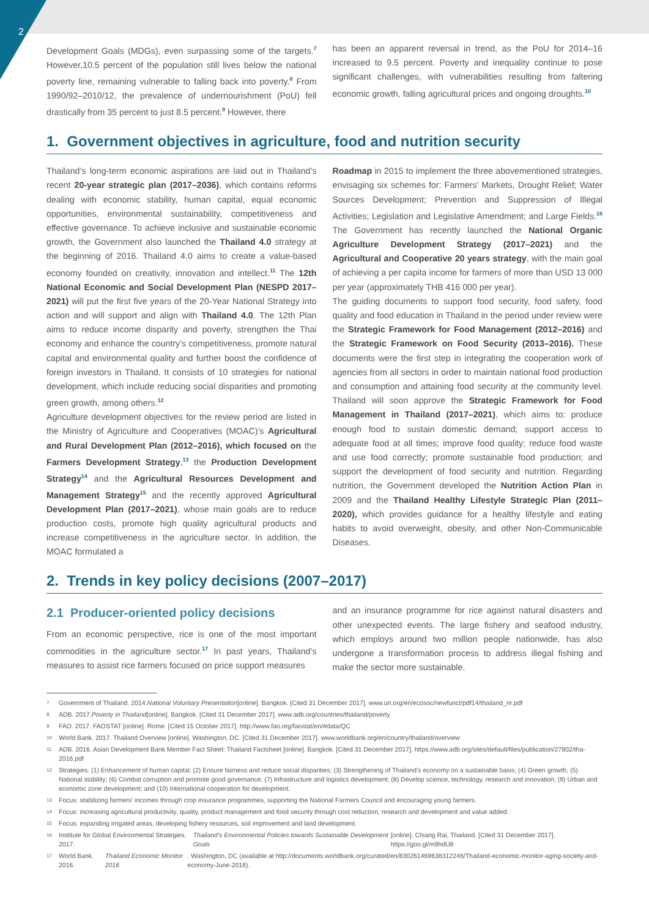2
Development Goals (MDGs), even surpassing some of the targets.<sup>7</sup> However,10.5 percent of the population still lives below the national poverty line, remaining vulnerable to falling back into poverty.<sup>8</sup> From 1990/92–2010/12, the prevalence of undernourishment (PoU) fell drastically from 35 percent to just 8.5 percent.<sup>9</sup> However, there
has been an apparent reversal in trend, as the PoU for 2014–16 increased to 9.5 percent. Poverty and inequality continue to pose significant challenges, with vulnerabilities resulting from faltering economic growth, falling agricultural prices and ongoing droughts.<sup>10</sup>
1. Government objectives in agriculture, food and nutrition security
Thailand’s long-term economic aspirations are laid out in Thailand’s recent 20-year strategic plan (2017–2036), which contains reforms dealing with economic stability, human capital, equal economic opportunities, environmental sustainability, competitiveness and effective governance. To achieve inclusive and sustainable economic growth, the Government also launched the Thailand 4.0 strategy at the beginning of 2016. Thailand 4.0 aims to create a value-based economy founded on creativity, innovation and intellect.<sup>11</sup> The 12th National Economic and Social Development Plan (NESPD 2017–2021) will put the first five years of the 20-Year National Strategy into action and will support and align with Thailand 4.0. The 12th Plan aims to reduce income disparity and poverty, strengthen the Thai economy and enhance the country’s competitiveness, promote natural capital and environmental quality and further boost the confidence of foreign investors in Thailand. It consists of 10 strategies for national development, which include reducing social disparities and promoting green growth, among others.<sup>12</sup>
Agriculture development objectives for the review period are listed in the Ministry of Agriculture and Cooperatives (MOAC)’s Agricultural and Rural Development Plan (2012–2016), which focused on the Farmers Development Strategy,<sup>13</sup> the Production Development Strategy<sup>14</sup> and the Agricultural Resources Development and Management Strategy<sup>15</sup> and the recently approved Agricultural Development Plan (2017–2021), whose main goals are to reduce production costs, promote high quality agricultural products and increase competitiveness in the agriculture sector. In addition, the MOAC formulated a
Roadmap in 2015 to implement the three abovementioned strategies, envisaging six schemes for: Farmers’ Markets, Drought Relief; Water Sources Development; Prevention and Suppression of Illegal Activities; Legislation and Legislative Amendment; and Large Fields.<sup>16</sup> The Government has recently launched the National Organic Agriculture Development Strategy (2017–2021) and the Agricultural and Cooperative 20 years strategy, with the main goal of achieving a per capita income for farmers of more than USD 13 000 per year (approximately THB 416 000 per year).
The guiding documents to support food security, food safety, food quality and food education in Thailand in the period under review were the Strategic Framework for Food Management (2012–2016) and the Strategic Framework on Food Security (2013–2016). These documents were the first step in integrating the cooperation work of agencies from all sectors in order to maintain national food production and consumption and attaining food security at the community level. Thailand will soon approve the Strategic Framework for Food Management in Thailand (2017–2021), which aims to: produce enough food to sustain domestic demand; support access to adequate food at all times; improve food quality; reduce food waste and use food correctly; promote sustainable food production; and support the development of food security and nutrition. Regarding nutrition, the Government developed the Nutrition Action Plan in 2009 and the Thailand Healthy Lifestyle Strategic Plan (2011–2020), which provides guidance for a healthy lifestyle and eating habits to avoid overweight, obesity, and other Non-Communicable Diseases.
2. Trends in key policy decisions (2007–2017)
2.1 Producer-oriented policy decisions
From an economic perspective, rice is one of the most important commodities in the agriculture sector.<sup>17</sup> In past years, Thailand’s measures to assist rice farmers focused on price support measures
and an insurance programme for rice against natural disasters and other unexpected events. The large fishery and seafood industry, which employs around two million people nationwide, has also undergone a transformation process to address illegal fishing and make the sector more sustainable.
7 Government of Thailand. 2014. National Voluntary Presentation [online]. Bangkok. [Cited 31 December 2017]. www.un.org/en/ecosoc/newfunct/pdf14/thailand_nr.pdf
8 ADB. 2017. Poverty in Thailand [online]. Bangkok. [Cited 31 December 2017]. www.adb.org/countries/thailand/poverty
9 FAO. 2017. FAOSTAT [online]. Rome. [Cited 15 October 2017]. http://www.fao.org/faostat/en/#data/QC
10 World Bank. 2017. Thailand Overview [online]. Washington, DC. [Cited 31 December 2017]. www.worldbank.org/en/country/thailand/overview
11 ADB. 2016. Asian Development Bank Member Fact Sheet: Thailand Factsheet [online]. Bangkok. [Cited 31 December 2017]. https://www.adb.org/sites/default/files/publication/27802/tha-2016.pdf
12 Strategies: (1) Enhancement of human capital; (2) Ensure fairness and reduce social disparities; (3) Strengthening of Thailand’s economy on a sustainable basis; (4) Green growth; (5) National stability; (6) Combat corruption and promote good governance; (7) Infrastructure and logistics development; (8) Develop science, technology, research and innovation; (9) Urban and economic zone development; and (10) International cooperation for development.
13 Focus: stabilizing farmers’ incomes through crop insurance programmes, supporting the National Farmers Council and encouraging young farmers.
14 Focus: increasing agricultural productivity, quality, product management and food security through cost reduction, research and development and value added.
15 Focus: expanding irrigated areas, developing fishery resources, soil improvement and land development.
16 Institute for Global Environmental Strategies. 2017. Thailand’s Environmental Policies towards Sustainable Development Goals [online]. Chiang Rai, Thailand. [Cited 31 December 2017]. https://goo.gl/m9hdU8
17 World Bank. 2016. Thailand Economic Monitor 2016. Washington, DC (available at http://documents.worldbank.org/curated/en/830261469638312246/Thailand-economic-monitor-aging-society-and-economy-June-2016).